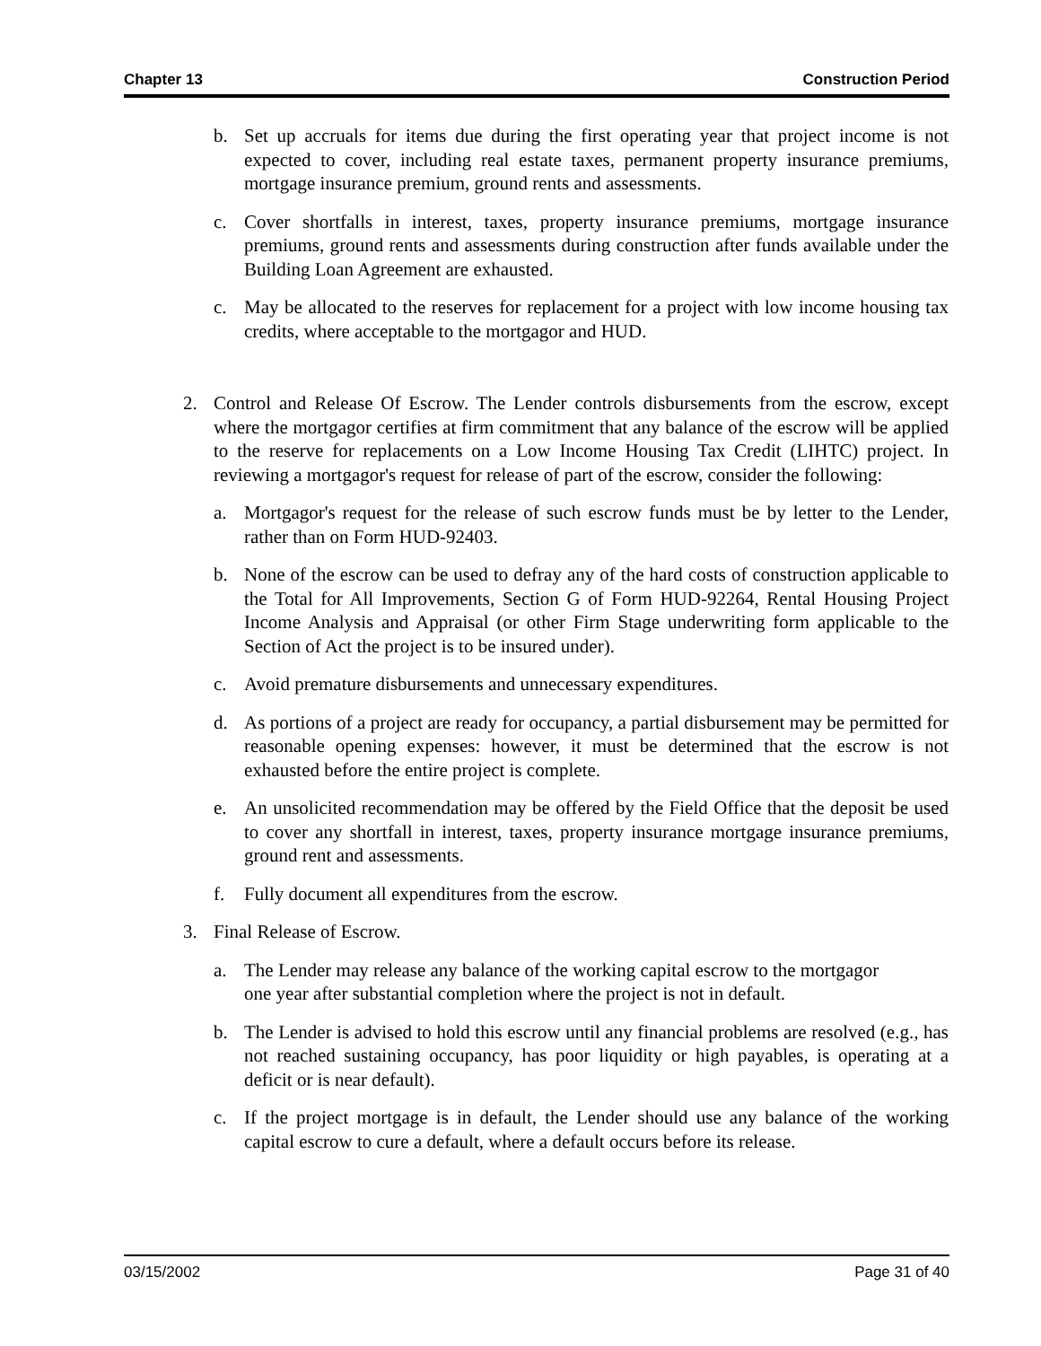Chapter 13 Construction Period
b. Set up accruals for items due during the first operating year that project income is not expected to cover, including real estate taxes, permanent property insurance premiums, mortgage insurance premium, ground rents and assessments.
c. Cover shortfalls in interest, taxes, property insurance premiums, mortgage insurance premiums, ground rents and assessments during construction after funds available under the Building Loan Agreement are exhausted.
c. May be allocated to the reserves for replacement for a project with low income housing tax credits, where acceptable to the mortgagor and HUD.
2. Control and Release Of Escrow. The Lender controls disbursements from the escrow, except where the mortgagor certifies at firm commitment that any balance of the escrow will be applied to the reserve for replacements on a Low Income Housing Tax Credit (LIHTC) project. In reviewing a mortgagor's request for release of part of the escrow, consider the following:
a. Mortgagor's request for the release of such escrow funds must be by letter to the Lender, rather than on Form HUD-92403.
b. None of the escrow can be used to defray any of the hard costs of construction applicable to the Total for All Improvements, Section G of Form HUD-92264, Rental Housing Project Income Analysis and Appraisal (or other Firm Stage underwriting form applicable to the Section of Act the project is to be insured under).
c. Avoid premature disbursements and unnecessary expenditures.
d. As portions of a project are ready for occupancy, a partial disbursement may be permitted for reasonable opening expenses: however, it must be determined that the escrow is not exhausted before the entire project is complete.
e. An unsolicited recommendation may be offered by the Field Office that the deposit be used to cover any shortfall in interest, taxes, property insurance mortgage insurance premiums, ground rent and assessments.
f. Fully document all expenditures from the escrow.
3. Final Release of Escrow.
a. The Lender may release any balance of the working capital escrow to the mortgagor
one year after substantial completion where the project is not in default.
b. The Lender is advised to hold this escrow until any financial problems are resolved (e.g., has not reached sustaining occupancy, has poor liquidity or high payables, is operating at a deficit or is near default).
c. If the project mortgage is in default, the Lender should use any balance of the working capital escrow to cure a default, where a default occurs before its release.
03/15/2002 Page 31 of 40